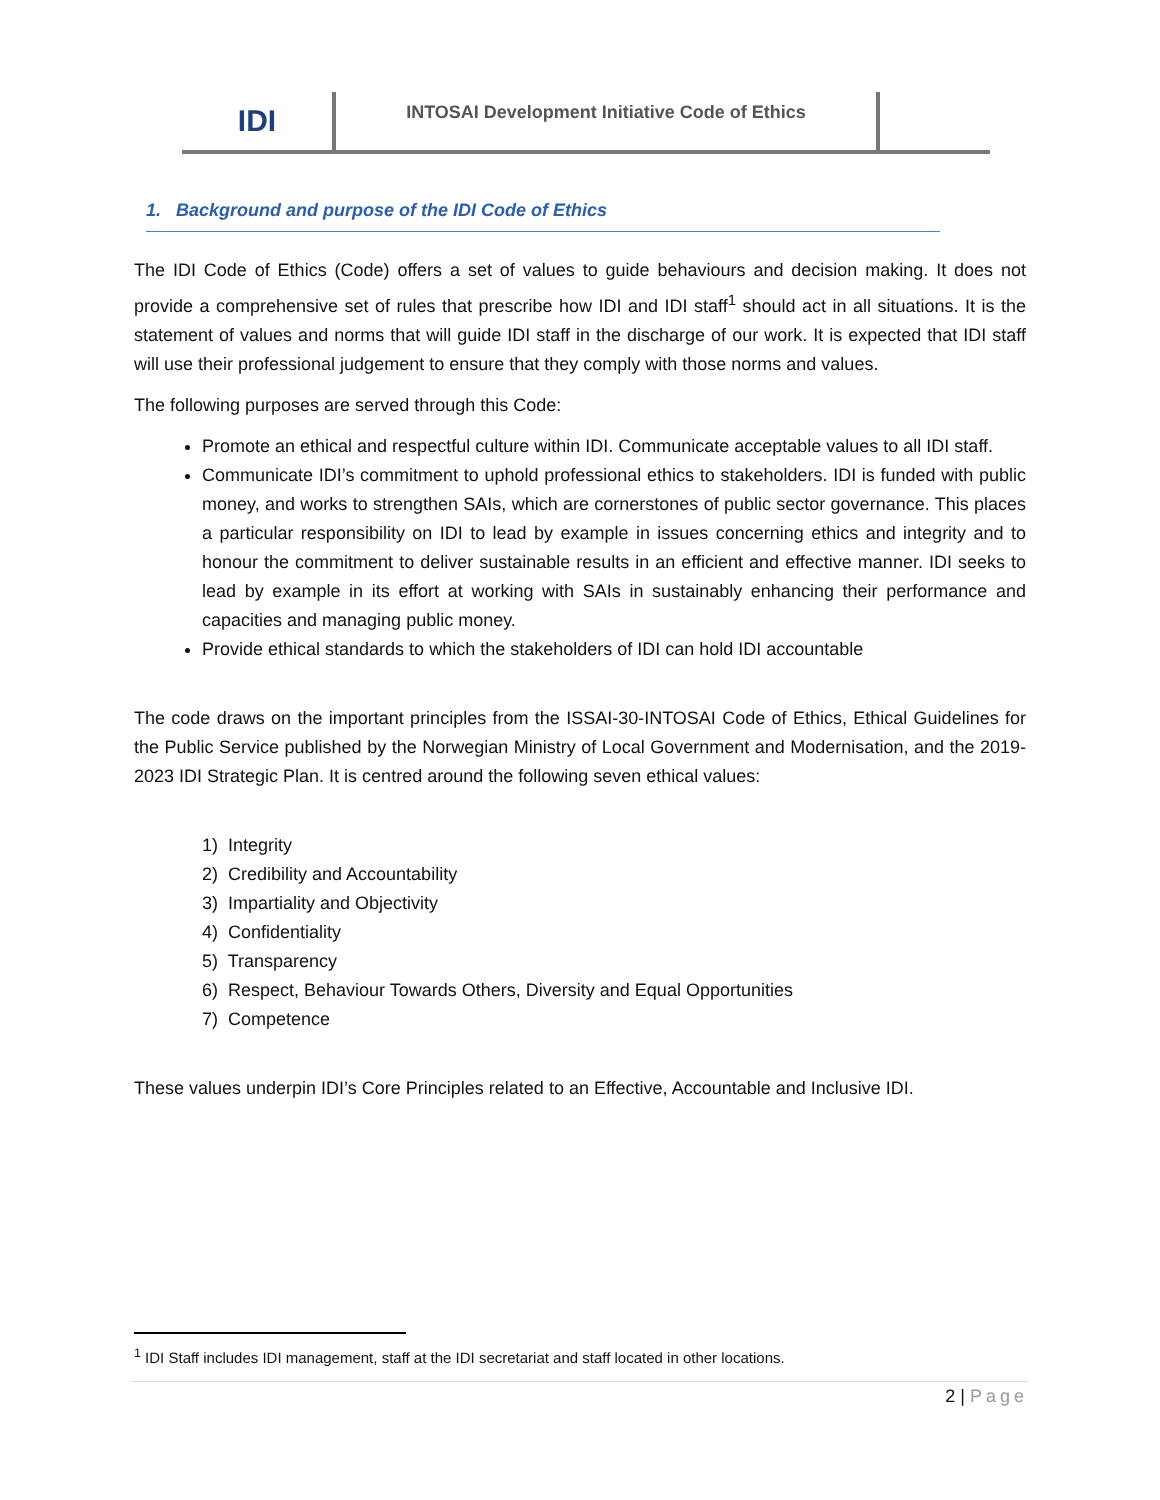IDI
INTOSAI Development Initiative Code of Ethics
1. Background and purpose of the IDI Code of Ethics
The IDI Code of Ethics (Code) offers a set of values to guide behaviours and decision making. It does not provide a comprehensive set of rules that prescribe how IDI and IDI staff<sup>1</sup> should act in all situations. It is the statement of values and norms that will guide IDI staff in the discharge of our work. It is expected that IDI staff will use their professional judgement to ensure that they comply with those norms and values.
The following purposes are served through this Code:
Promote an ethical and respectful culture within IDI. Communicate acceptable values to all IDI staff.
Communicate IDI’s commitment to uphold professional ethics to stakeholders. IDI is funded with public money, and works to strengthen SAIs, which are cornerstones of public sector governance. This places a particular responsibility on IDI to lead by example in issues concerning ethics and integrity and to honour the commitment to deliver sustainable results in an efficient and effective manner. IDI seeks to lead by example in its effort at working with SAIs in sustainably enhancing their performance and capacities and managing public money.
Provide ethical standards to which the stakeholders of IDI can hold IDI accountable
The code draws on the important principles from the ISSAI-30-INTOSAI Code of Ethics, Ethical Guidelines for the Public Service published by the Norwegian Ministry of Local Government and Modernisation, and the 2019-2023 IDI Strategic Plan. It is centred around the following seven ethical values:
1) Integrity
2) Credibility and Accountability
3) Impartiality and Objectivity
4) Confidentiality
5) Transparency
6) Respect, Behaviour Towards Others, Diversity and Equal Opportunities
7) Competence
These values underpin IDI’s Core Principles related to an Effective, Accountable and Inclusive IDI.
<sup>1</sup> IDI Staff includes IDI management, staff at the IDI secretariat and staff located in other locations.
2 | Page